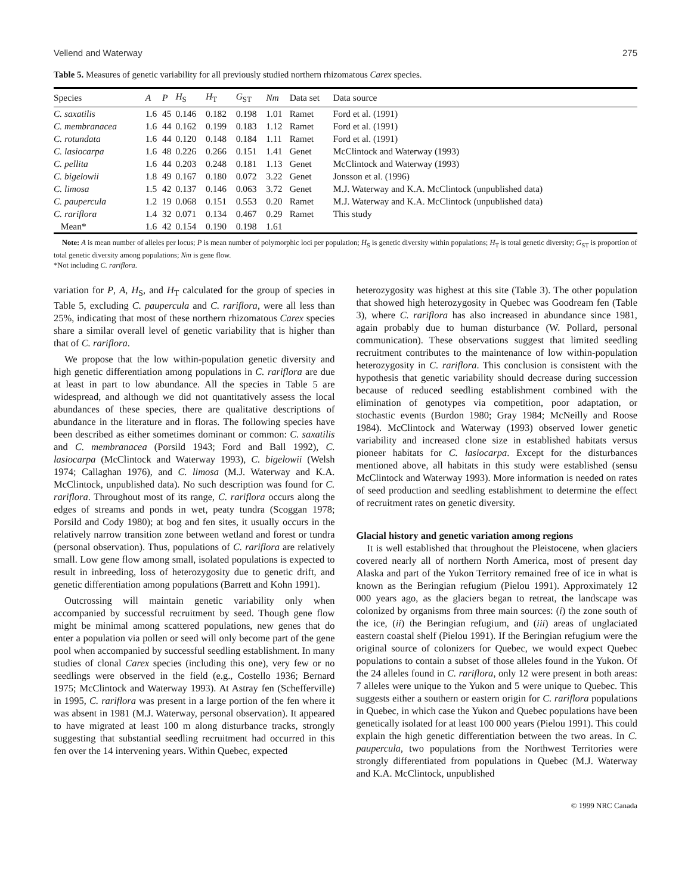Vellend and Waterway 275
Table 5. Measures of genetic variability for all previously studied northern rhizomatous Carex species.
| Species | A | P | H<sub>S</sub> | H<sub>T</sub> | G<sub>ST</sub> | Nm | Data set | Data source |
| --- | --- | --- | --- | --- | --- | --- | --- | --- |
| C. saxatilis | 1.6 | 45 | 0.146 | 0.182 | 0.198 | 1.01 | Ramet | Ford et al. (1991) |
| C. membranacea | 1.6 | 44 | 0.162 | 0.199 | 0.183 | 1.12 | Ramet | Ford et al. (1991) |
| C. rotundata | 1.6 | 44 | 0.120 | 0.148 | 0.184 | 1.11 | Ramet | Ford et al. (1991) |
| C. lasiocarpa | 1.6 | 48 | 0.226 | 0.266 | 0.151 | 1.41 | Genet | McClintock and Waterway (1993) |
| C. pellita | 1.6 | 44 | 0.203 | 0.248 | 0.181 | 1.13 | Genet | McClintock and Waterway (1993) |
| C. bigelowii | 1.8 | 49 | 0.167 | 0.180 | 0.072 | 3.22 | Genet | Jonsson et al. (1996) |
| C. limosa | 1.5 | 42 | 0.137 | 0.146 | 0.063 | 3.72 | Genet | M.J. Waterway and K.A. McClintock (unpublished data) |
| C. paupercula | 1.2 | 19 | 0.068 | 0.151 | 0.553 | 0.20 | Ramet | M.J. Waterway and K.A. McClintock (unpublished data) |
| C. rariflora | 1.4 | 32 | 0.071 | 0.134 | 0.467 | 0.29 | Ramet | This study |
| Mean* | 1.6 | 42 | 0.154 | 0.190 | 0.198 | 1.61 | | |
Note: A is mean number of alleles per locus; P is mean number of polymorphic loci per population; H<sub>S</sub> is genetic diversity within populations; H<sub>T</sub> is total genetic diversity; G<sub>ST</sub> is proportion of total genetic diversity among populations; Nm is gene flow.
*Not including C. rariflora.
variation for P, A, H<sub>S</sub>, and H<sub>T</sub> calculated for the group of species in Table 5, excluding C. paupercula and C. rariflora, were all less than 25%, indicating that most of these northern rhizomatous Carex species share a similar overall level of genetic variability that is higher than that of C. rariflora.
We propose that the low within-population genetic diversity and high genetic differentiation among populations in C. rariflora are due at least in part to low abundance. All the species in Table 5 are widespread, and although we did not quantitatively assess the local abundances of these species, there are qualitative descriptions of abundance in the literature and in floras. The following species have been described as either sometimes dominant or common: C. saxatilis and C. membranacea (Porsild 1943; Ford and Ball 1992), C. lasiocarpa (McClintock and Waterway 1993), C. bigelowii (Welsh 1974; Callaghan 1976), and C. limosa (M.J. Waterway and K.A. McClintock, unpublished data). No such description was found for C. rariflora. Throughout most of its range, C. rariflora occurs along the edges of streams and ponds in wet, peaty tundra (Scoggan 1978; Porsild and Cody 1980); at bog and fen sites, it usually occurs in the relatively narrow transition zone between wetland and forest or tundra (personal observation). Thus, populations of C. rariflora are relatively small. Low gene flow among small, isolated populations is expected to result in inbreeding, loss of heterozygosity due to genetic drift, and genetic differentiation among populations (Barrett and Kohn 1991).
Outcrossing will maintain genetic variability only when accompanied by successful recruitment by seed. Though gene flow might be minimal among scattered populations, new genes that do enter a population via pollen or seed will only become part of the gene pool when accompanied by successful seedling establishment. In many studies of clonal Carex species (including this one), very few or no seedlings were observed in the field (e.g., Costello 1936; Bernard 1975; McClintock and Waterway 1993). At Astray fen (Schefferville) in 1995, C. rariflora was present in a large portion of the fen where it was absent in 1981 (M.J. Waterway, personal observation). It appeared to have migrated at least 100 m along disturbance tracks, strongly suggesting that substantial seedling recruitment had occurred in this fen over the 14 intervening years. Within Quebec, expected
heterozygosity was highest at this site (Table 3). The other population that showed high heterozygosity in Quebec was Goodream fen (Table 3), where C. rariflora has also increased in abundance since 1981, again probably due to human disturbance (W. Pollard, personal communication). These observations suggest that limited seedling recruitment contributes to the maintenance of low within-population heterozygosity in C. rariflora. This conclusion is consistent with the hypothesis that genetic variability should decrease during succession because of reduced seedling establishment combined with the elimination of genotypes via competition, poor adaptation, or stochastic events (Burdon 1980; Gray 1984; McNeilly and Roose 1984). McClintock and Waterway (1993) observed lower genetic variability and increased clone size in established habitats versus pioneer habitats for C. lasiocarpa. Except for the disturbances mentioned above, all habitats in this study were established (sensu McClintock and Waterway 1993). More information is needed on rates of seed production and seedling establishment to determine the effect of recruitment rates on genetic diversity.
Glacial history and genetic variation among regions
It is well established that throughout the Pleistocene, when glaciers covered nearly all of northern North America, most of present day Alaska and part of the Yukon Territory remained free of ice in what is known as the Beringian refugium (Pielou 1991). Approximately 12 000 years ago, as the glaciers began to retreat, the landscape was colonized by organisms from three main sources: (i) the zone south of the ice, (ii) the Beringian refugium, and (iii) areas of unglaciated eastern coastal shelf (Pielou 1991). If the Beringian refugium were the original source of colonizers for Quebec, we would expect Quebec populations to contain a subset of those alleles found in the Yukon. Of the 24 alleles found in C. rariflora, only 12 were present in both areas: 7 alleles were unique to the Yukon and 5 were unique to Quebec. This suggests either a southern or eastern origin for C. rariflora populations in Quebec, in which case the Yukon and Quebec populations have been genetically isolated for at least 100 000 years (Pielou 1991). This could explain the high genetic differentiation between the two areas. In C. paupercula, two populations from the Northwest Territories were strongly differentiated from populations in Quebec (M.J. Waterway and K.A. McClintock, unpublished
© 1999 NRC Canada